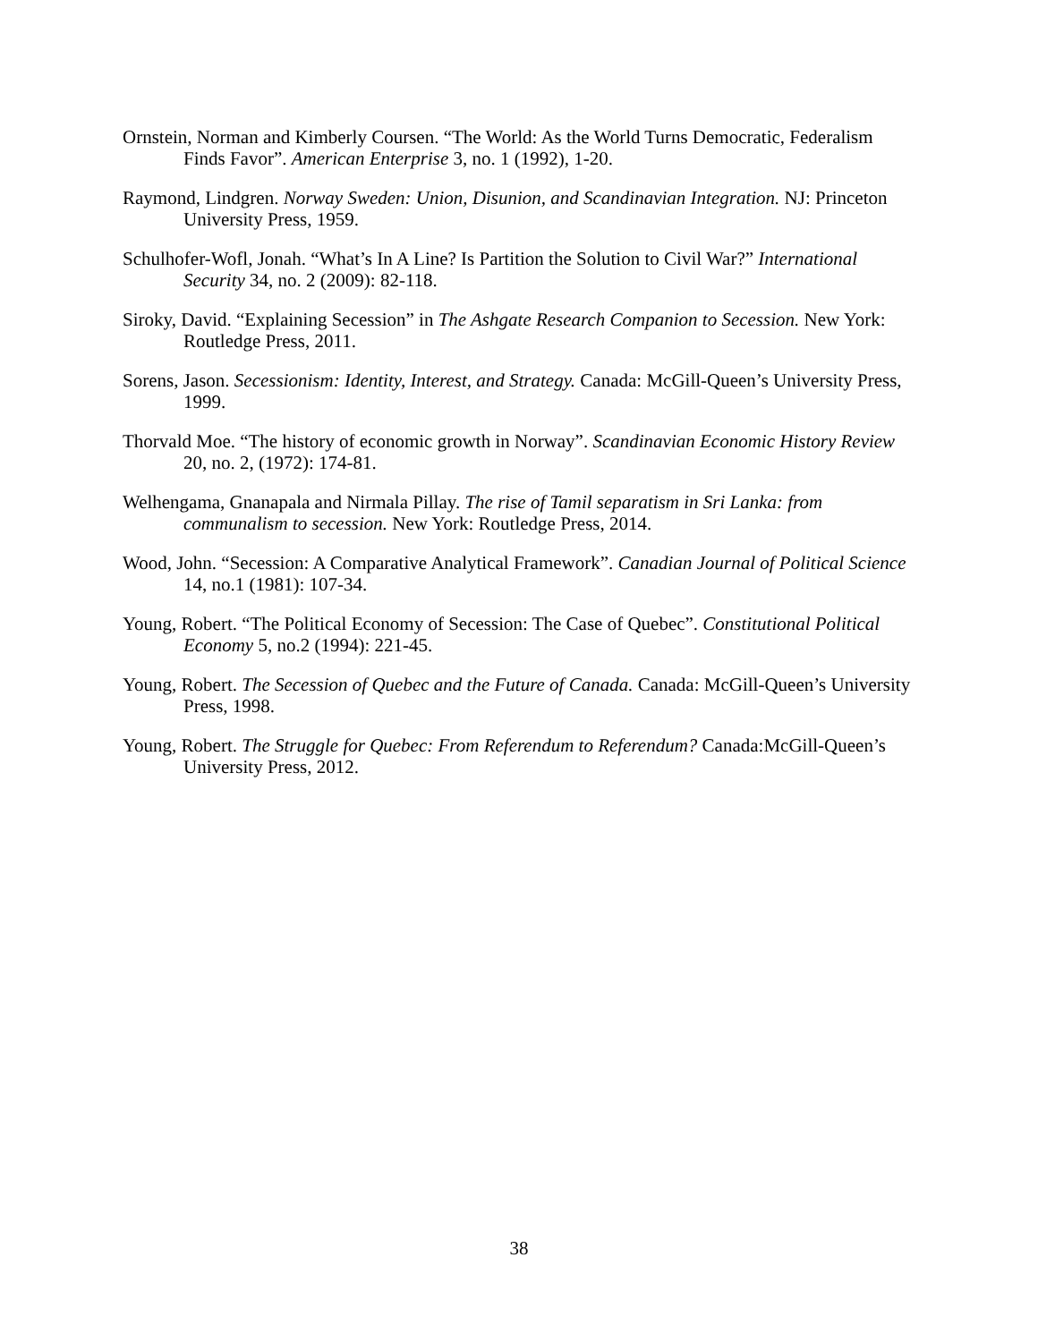Ornstein, Norman and Kimberly Coursen. “The World: As the World Turns Democratic, Federalism Finds Favor”. American Enterprise 3, no. 1 (1992), 1-20.
Raymond, Lindgren. Norway Sweden: Union, Disunion, and Scandinavian Integration. NJ: Princeton University Press, 1959.
Schulhofer-Wofl, Jonah. “What’s In A Line? Is Partition the Solution to Civil War?” International Security 34, no. 2 (2009): 82-118.
Siroky, David. “Explaining Secession” in The Ashgate Research Companion to Secession. New York: Routledge Press, 2011.
Sorens, Jason. Secessionism: Identity, Interest, and Strategy. Canada: McGill-Queen’s University Press, 1999.
Thorvald Moe. “The history of economic growth in Norway”. Scandinavian Economic History Review 20, no. 2, (1972): 174-81.
Welhengama, Gnanapala and Nirmala Pillay. The rise of Tamil separatism in Sri Lanka: from communalism to secession. New York: Routledge Press, 2014.
Wood, John. “Secession: A Comparative Analytical Framework”. Canadian Journal of Political Science 14, no.1 (1981): 107-34.
Young, Robert. “The Political Economy of Secession: The Case of Quebec”. Constitutional Political Economy 5, no.2 (1994): 221-45.
Young, Robert. The Secession of Quebec and the Future of Canada. Canada: McGill-Queen’s University Press, 1998.
Young, Robert. The Struggle for Quebec: From Referendum to Referendum? Canada:McGill-Queen’s University Press, 2012.
38